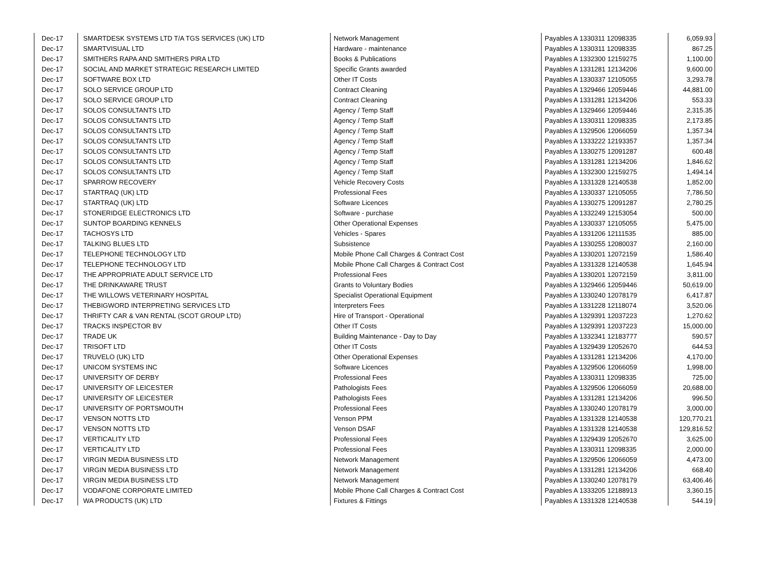| Dec-17 | SMARTDESK SYSTEMS LTD T/A TGS SERVICES (UK) LTD | Network Management | Payables A 1330311 12098335 | 6,059.93 |
| Dec-17 | SMARTVISUAL LTD | Hardware - maintenance | Payables A 1330311 12098335 | 867.25 |
| Dec-17 | SMITHERS RAPA AND SMITHERS PIRA LTD | Books & Publications | Payables A 1332300 12159275 | 1,100.00 |
| Dec-17 | SOCIAL AND MARKET STRATEGIC RESEARCH LIMITED | Specific Grants awarded | Payables A 1331281 12134206 | 9,600.00 |
| Dec-17 | SOFTWARE BOX LTD | Other IT Costs | Payables A 1330337 12105055 | 3,293.78 |
| Dec-17 | SOLO SERVICE GROUP LTD | Contract Cleaning | Payables A 1329466 12059446 | 44,881.00 |
| Dec-17 | SOLO SERVICE GROUP LTD | Contract Cleaning | Payables A 1331281 12134206 | 553.33 |
| Dec-17 | SOLOS CONSULTANTS LTD | Agency / Temp Staff | Payables A 1329466 12059446 | 2,315.35 |
| Dec-17 | SOLOS CONSULTANTS LTD | Agency / Temp Staff | Payables A 1330311 12098335 | 2,173.85 |
| Dec-17 | SOLOS CONSULTANTS LTD | Agency / Temp Staff | Payables A 1329506 12066059 | 1,357.34 |
| Dec-17 | SOLOS CONSULTANTS LTD | Agency / Temp Staff | Payables A 1333222 12193357 | 1,357.34 |
| Dec-17 | SOLOS CONSULTANTS LTD | Agency / Temp Staff | Payables A 1330275 12091287 | 600.48 |
| Dec-17 | SOLOS CONSULTANTS LTD | Agency / Temp Staff | Payables A 1331281 12134206 | 1,846.62 |
| Dec-17 | SOLOS CONSULTANTS LTD | Agency / Temp Staff | Payables A 1332300 12159275 | 1,494.14 |
| Dec-17 | SPARROW RECOVERY | Vehicle Recovery Costs | Payables A 1331328 12140538 | 1,852.00 |
| Dec-17 | STARTRAQ (UK) LTD | Professional Fees | Payables A 1330337 12105055 | 7,786.50 |
| Dec-17 | STARTRAQ (UK) LTD | Software Licences | Payables A 1330275 12091287 | 2,780.25 |
| Dec-17 | STONERIDGE ELECTRONICS LTD | Software - purchase | Payables A 1332249 12153054 | 500.00 |
| Dec-17 | SUNTOP BOARDING KENNELS | Other Operational Expenses | Payables A 1330337 12105055 | 5,475.00 |
| Dec-17 | TACHOSYS LTD | Vehicles - Spares | Payables A 1331206 12111535 | 885.00 |
| Dec-17 | TALKING BLUES LTD | Subsistence | Payables A 1330255 12080037 | 2,160.00 |
| Dec-17 | TELEPHONE TECHNOLOGY LTD | Mobile Phone Call Charges & Contract Cost | Payables A 1330201 12072159 | 1,586.40 |
| Dec-17 | TELEPHONE TECHNOLOGY LTD | Mobile Phone Call Charges & Contract Cost | Payables A 1331328 12140538 | 1,645.94 |
| Dec-17 | THE APPROPRIATE ADULT SERVICE LTD | Professional Fees | Payables A 1330201 12072159 | 3,811.00 |
| Dec-17 | THE DRINKAWARE TRUST | Grants to Voluntary Bodies | Payables A 1329466 12059446 | 50,619.00 |
| Dec-17 | THE WILLOWS VETERINARY HOSPITAL | Specialist Operational Equipment | Payables A 1330240 12078179 | 6,417.87 |
| Dec-17 | THEBIGWORD INTERPRETING SERVICES LTD | Interpreters Fees | Payables A 1331228 12118074 | 3,520.06 |
| Dec-17 | THRIFTY CAR & VAN RENTAL (SCOT GROUP LTD) | Hire of Transport - Operational | Payables A 1329391 12037223 | 1,270.62 |
| Dec-17 | TRACKS INSPECTOR BV | Other IT Costs | Payables A 1329391 12037223 | 15,000.00 |
| Dec-17 | TRADE UK | Building Maintenance - Day to Day | Payables A 1332341 12183777 | 590.57 |
| Dec-17 | TRISOFT LTD | Other IT Costs | Payables A 1329439 12052670 | 644.53 |
| Dec-17 | TRUVELO (UK) LTD | Other Operational Expenses | Payables A 1331281 12134206 | 4,170.00 |
| Dec-17 | UNICOM SYSTEMS INC | Software Licences | Payables A 1329506 12066059 | 1,998.00 |
| Dec-17 | UNIVERSITY OF DERBY | Professional Fees | Payables A 1330311 12098335 | 725.00 |
| Dec-17 | UNIVERSITY OF LEICESTER | Pathologists Fees | Payables A 1329506 12066059 | 20,688.00 |
| Dec-17 | UNIVERSITY OF LEICESTER | Pathologists Fees | Payables A 1331281 12134206 | 996.50 |
| Dec-17 | UNIVERSITY OF PORTSMOUTH | Professional Fees | Payables A 1330240 12078179 | 3,000.00 |
| Dec-17 | VENSON NOTTS LTD | Venson PPM | Payables A 1331328 12140538 | 120,770.21 |
| Dec-17 | VENSON NOTTS LTD | Venson DSAF | Payables A 1331328 12140538 | 129,816.52 |
| Dec-17 | VERTICALITY LTD | Professional Fees | Payables A 1329439 12052670 | 3,625.00 |
| Dec-17 | VERTICALITY LTD | Professional Fees | Payables A 1330311 12098335 | 2,000.00 |
| Dec-17 | VIRGIN MEDIA BUSINESS LTD | Network Management | Payables A 1329506 12066059 | 4,473.00 |
| Dec-17 | VIRGIN MEDIA BUSINESS LTD | Network Management | Payables A 1331281 12134206 | 668.40 |
| Dec-17 | VIRGIN MEDIA BUSINESS LTD | Network Management | Payables A 1330240 12078179 | 63,406.46 |
| Dec-17 | VODAFONE CORPORATE LIMITED | Mobile Phone Call Charges & Contract Cost | Payables A 1333205 12188913 | 3,360.15 |
| Dec-17 | WA PRODUCTS (UK) LTD | Fixtures & Fittings | Payables A 1331328 12140538 | 544.19 |